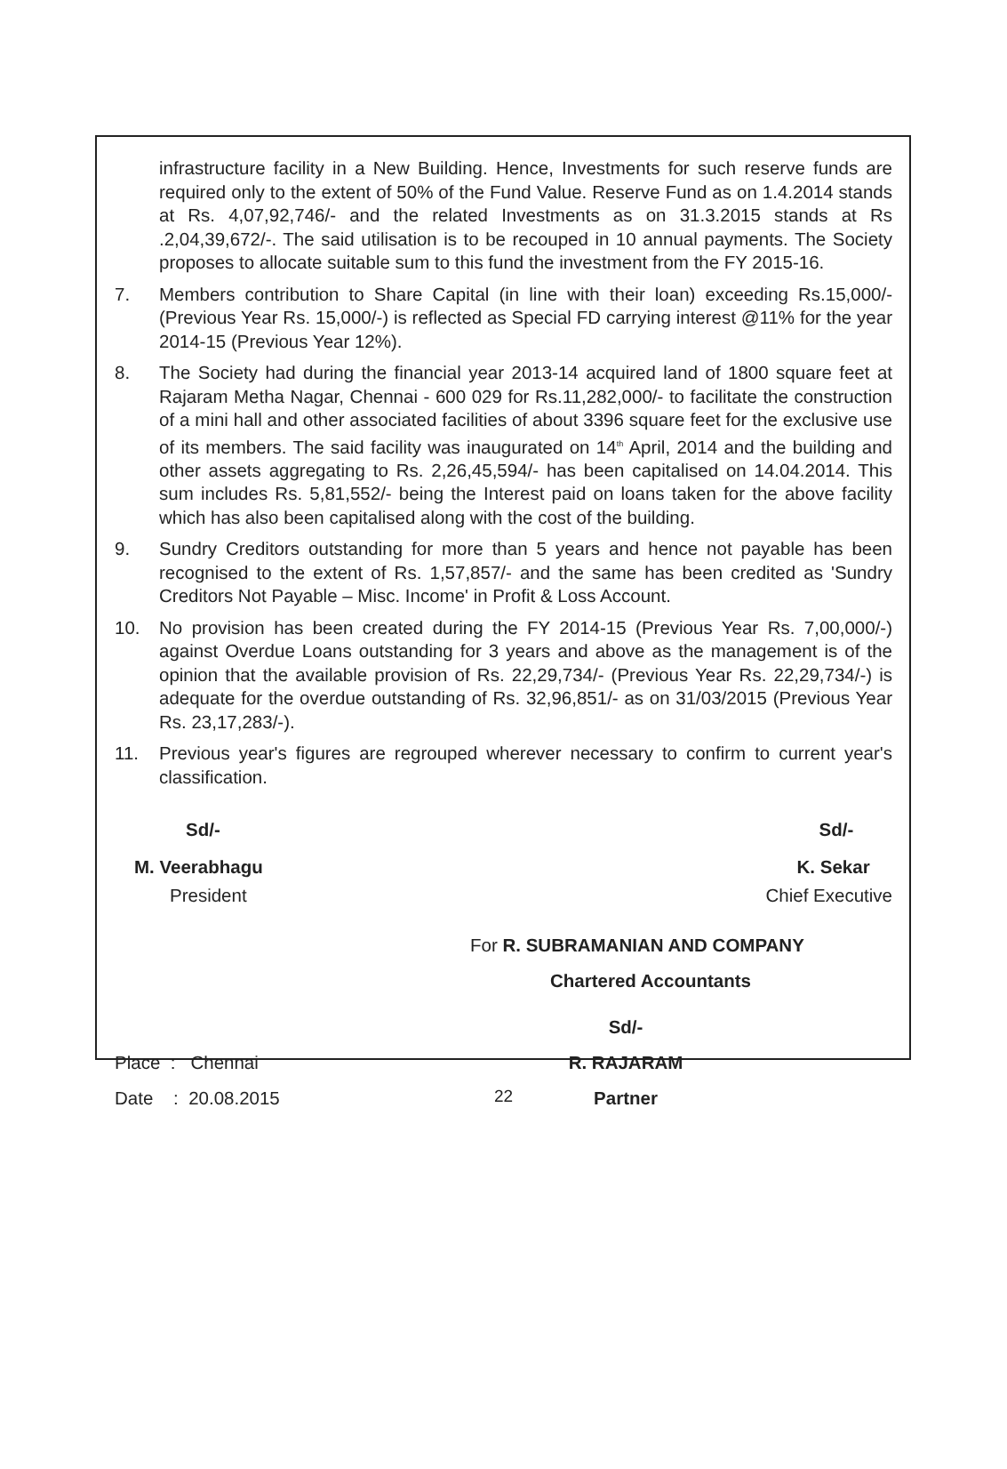infrastructure facility in a New Building. Hence, Investments for such reserve funds are required only to the extent of 50% of the Fund Value. Reserve Fund as on 1.4.2014 stands at Rs. 4,07,92,746/- and the related Investments as on 31.3.2015 stands at Rs .2,04,39,672/-. The said utilisation is to be recouped in 10 annual payments. The Society proposes to allocate suitable sum to this fund the investment from the FY 2015-16.
7. Members contribution to Share Capital (in line with their loan) exceeding Rs.15,000/- (Previous Year Rs. 15,000/-) is reflected as Special FD carrying interest @11% for the year 2014-15 (Previous Year 12%).
8. The Society had during the financial year 2013-14 acquired land of 1800 square feet at Rajaram Metha Nagar, Chennai - 600 029 for Rs.11,282,000/- to facilitate the construction of a mini hall and other associated facilities of about 3396 square feet for the exclusive use of its members. The said facility was inaugurated on 14<sup>th</sup> April, 2014 and the building and other assets aggregating to Rs. 2,26,45,594/- has been capitalised on 14.04.2014. This sum includes Rs. 5,81,552/- being the Interest paid on loans taken for the above facility which has also been capitalised along with the cost of the building.
9. Sundry Creditors outstanding for more than 5 years and hence not payable has been recognised to the extent of Rs. 1,57,857/- and the same has been credited as 'Sundry Creditors Not Payable – Misc. Income' in Profit & Loss Account.
10. No provision has been created during the FY 2014-15 (Previous Year Rs. 7,00,000/-) against Overdue Loans outstanding for 3 years and above as the management is of the opinion that the available provision of Rs. 22,29,734/- (Previous Year Rs. 22,29,734/-) is adequate for the overdue outstanding of Rs. 32,96,851/- as on 31/03/2015 (Previous Year Rs. 23,17,283/-).
11. Previous year's figures are regrouped wherever necessary to confirm to current year's classification.
Sd/-
M. Veerabhagu
President
Sd/-
K. Sekar
Chief Executive
For R. SUBRAMANIAN AND COMPANY
Chartered Accountants
Place : Chennai
Date : 20.08.2015
Sd/-
R. RAJARAM
Partner
22